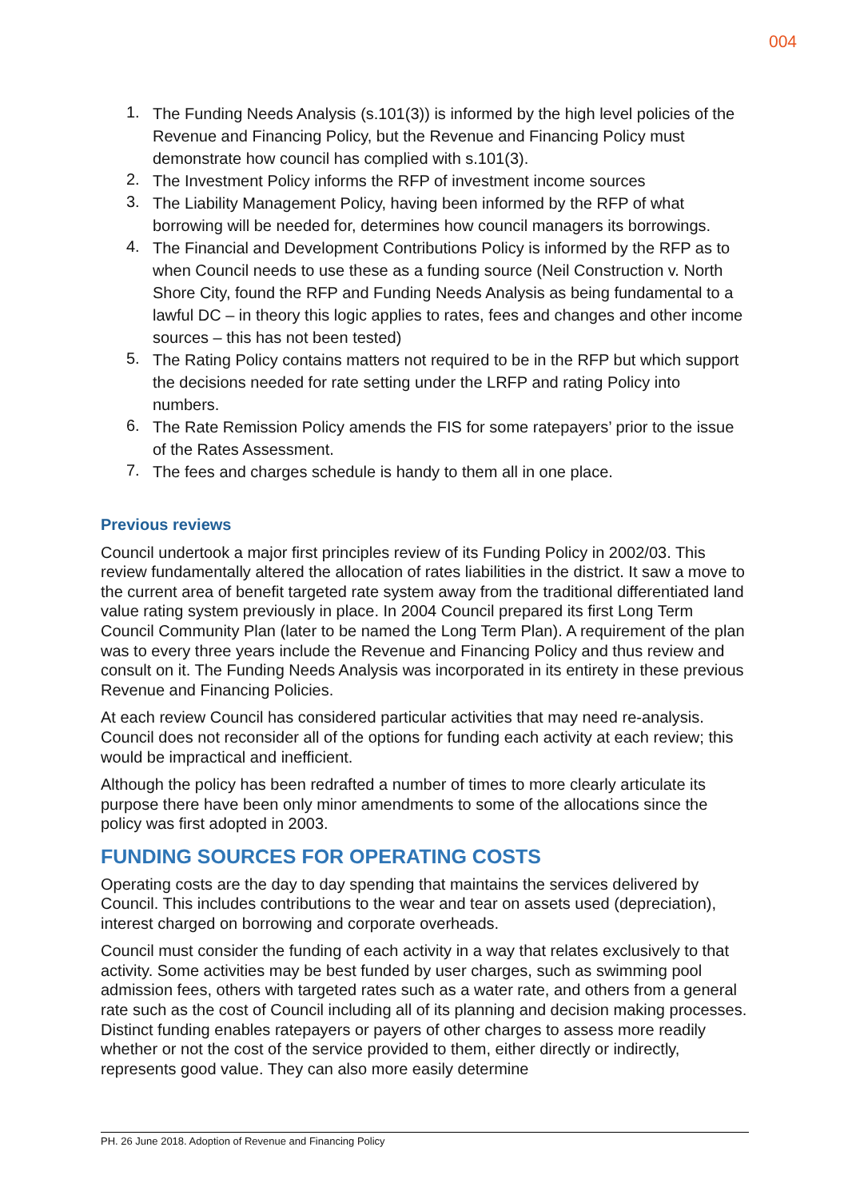004
1.
The Funding Needs Analysis (s.101(3)) is informed by the high level policies of the Revenue and Financing Policy, but the Revenue and Financing Policy must demonstrate how council has complied with s.101(3).
2.
The Investment Policy informs the RFP of investment income sources
3.
The Liability Management Policy, having been informed by the RFP of what borrowing will be needed for, determines how council managers its borrowings.
4.
The Financial and Development Contributions Policy is informed by the RFP as to when Council needs to use these as a funding source (Neil Construction v. North Shore City, found the RFP and Funding Needs Analysis as being fundamental to a lawful DC – in theory this logic applies to rates, fees and changes and other income sources – this has not been tested)
5.
The Rating Policy contains matters not required to be in the RFP but which support the decisions needed for rate setting under the LRFP and rating Policy into numbers.
6.
The Rate Remission Policy amends the FIS for some ratepayers’ prior to the issue of the Rates Assessment.
7.
The fees and charges schedule is handy to them all in one place.
Previous reviews
Council undertook a major first principles review of its Funding Policy in 2002/03. This review fundamentally altered the allocation of rates liabilities in the district. It saw a move to the current area of benefit targeted rate system away from the traditional differentiated land value rating system previously in place. In 2004 Council prepared its first Long Term Council Community Plan (later to be named the Long Term Plan). A requirement of the plan was to every three years include the Revenue and Financing Policy and thus review and consult on it. The Funding Needs Analysis was incorporated in its entirety in these previous Revenue and Financing Policies.
At each review Council has considered particular activities that may need re-analysis. Council does not reconsider all of the options for funding each activity at each review; this would be impractical and inefficient.
Although the policy has been redrafted a number of times to more clearly articulate its purpose there have been only minor amendments to some of the allocations since the policy was first adopted in 2003.
FUNDING SOURCES FOR OPERATING COSTS
Operating costs are the day to day spending that maintains the services delivered by Council. This includes contributions to the wear and tear on assets used (depreciation), interest charged on borrowing and corporate overheads.
Council must consider the funding of each activity in a way that relates exclusively to that activity. Some activities may be best funded by user charges, such as swimming pool admission fees, others with targeted rates such as a water rate, and others from a general rate such as the cost of Council including all of its planning and decision making processes. Distinct funding enables ratepayers or payers of other charges to assess more readily whether or not the cost of the service provided to them, either directly or indirectly, represents good value. They can also more easily determine
PH. 26 June 2018. Adoption of Revenue and Financing Policy